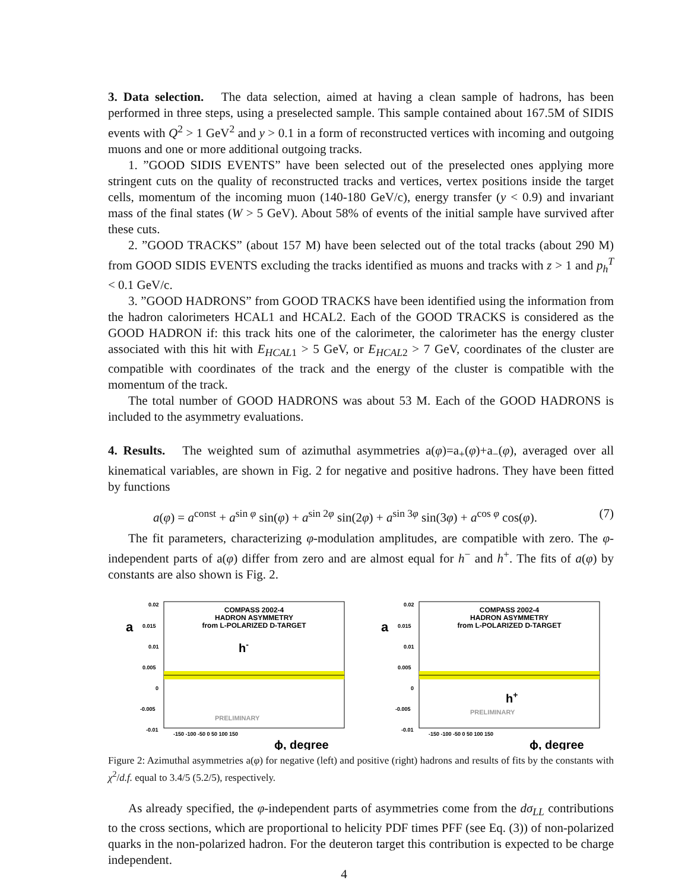3. Data selection. The data selection, aimed at having a clean sample of hadrons, has been performed in three steps, using a preselected sample. This sample contained about 167.5M of SIDIS events with Q<sup>2</sup> > 1 GeV<sup>2</sup> and y > 0.1 in a form of reconstructed vertices with incoming and outgoing muons and one or more additional outgoing tracks.
1. ”GOOD SIDIS EVENTS” have been selected out of the preselected ones applying more stringent cuts on the quality of reconstructed tracks and vertices, vertex positions inside the target cells, momentum of the incoming muon (140-180 GeV/c), energy transfer (y < 0.9) and invariant mass of the final states (W > 5 GeV). About 58% of events of the initial sample have survived after these cuts.
2. ”GOOD TRACKS” (about 157 M) have been selected out of the total tracks (about 290 M) from GOOD SIDIS EVENTS excluding the tracks identified as muons and tracks with z > 1 and p<sub>h</sub><sup>T</sup> < 0.1 GeV/c.
3. ”GOOD HADRONS” from GOOD TRACKS have been identified using the information from the hadron calorimeters HCAL1 and HCAL2. Each of the GOOD TRACKS is considered as the GOOD HADRON if: this track hits one of the calorimeter, the calorimeter has the energy cluster associated with this hit with E<sub>HCAL1</sub> > 5 GeV, or E<sub>HCAL2</sub> > 7 GeV, coordinates of the cluster are compatible with coordinates of the track and the energy of the cluster is compatible with the momentum of the track.
The total number of GOOD HADRONS was about 53 M. Each of the GOOD HADRONS is included to the asymmetry evaluations.
4. Results. The weighted sum of azimuthal asymmetries a(φ)=a<sub>+</sub>(φ)+a<sub>−</sub>(φ), averaged over all kinematical variables, are shown in Fig. 2 for negative and positive hadrons. They have been fitted by functions
a(φ) = a<sup>const</sup> + a<sup>sin φ</sup> sin(φ) + a<sup>sin 2φ</sup> sin(2φ) + a<sup>sin 3φ</sup> sin(3φ) + a<sup>cos φ</sup> cos(φ). (7)
The fit parameters, characterizing φ-modulation amplitudes, are compatible with zero. The φ-independent parts of a(φ) differ from zero and are almost equal for h<sup>−</sup> and h<sup>+</sup>. The fits of a(φ) by constants are also shown is Fig. 2.
a
0.02
0.015
0.01
0.005
0
-0.005
-0.01
COMPASS 2002-4
HADRON ASYMMETRY
from L-POLARIZED D-TARGET
h-
PRELIMINARY
-150 -100 -50 0 50 100 150
ϕ, degree
a
0.02
0.015
0.01
0.005
0
-0.005
-0.01
COMPASS 2002-4
HADRON ASYMMETRY
from L-POLARIZED D-TARGET
h+
PRELIMINARY
-150 -100 -50 0 50 100 150
ϕ, degree
Figure 2: Azimuthal asymmetries a(φ) for negative (left) and positive (right) hadrons and results of fits by the constants with χ<sup>2</sup>/d.f. equal to 3.4/5 (5.2/5), respectively.
As already specified, the φ-independent parts of asymmetries come from the dσ<sub>LL</sub> contributions to the cross sections, which are proportional to helicity PDF times PFF (see Eq. (3)) of non-polarized quarks in the non-polarized hadron. For the deuteron target this contribution is expected to be charge independent.
4